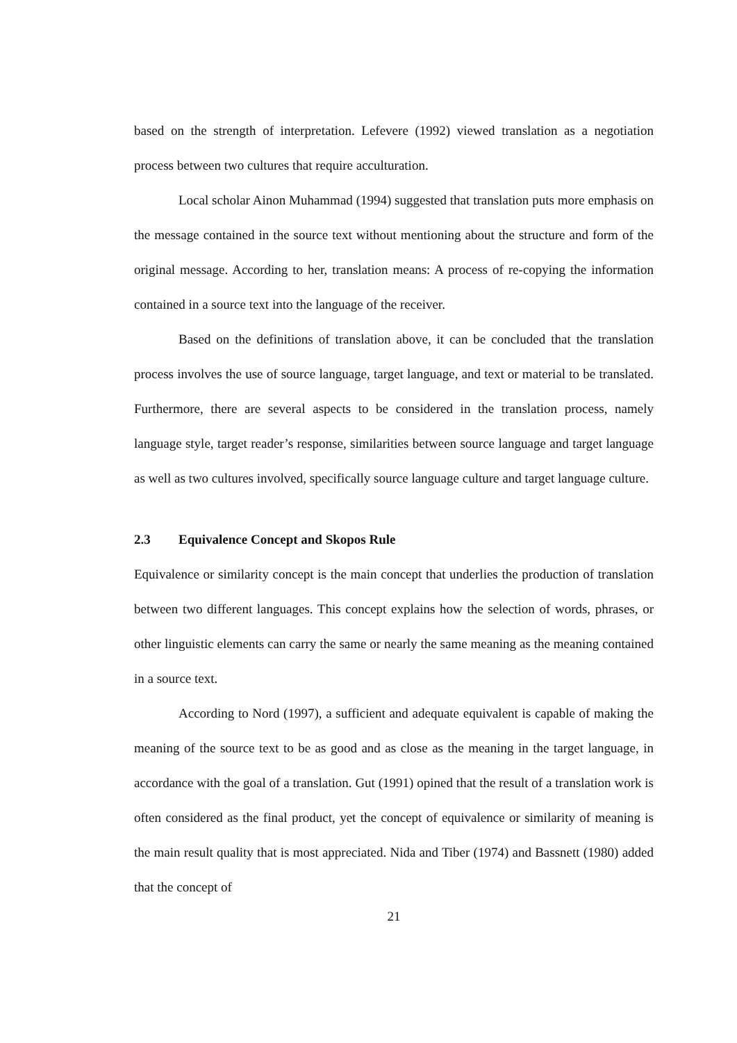based on the strength of interpretation. Lefevere (1992) viewed translation as a negotiation process between two cultures that require acculturation.
Local scholar Ainon Muhammad (1994) suggested that translation puts more emphasis on the message contained in the source text without mentioning about the structure and form of the original message. According to her, translation means: A process of re-copying the information contained in a source text into the language of the receiver.
Based on the definitions of translation above, it can be concluded that the translation process involves the use of source language, target language, and text or material to be translated. Furthermore, there are several aspects to be considered in the translation process, namely language style, target reader’s response, similarities between source language and target language as well as two cultures involved, specifically source language culture and target language culture.
2.3 Equivalence Concept and Skopos Rule
Equivalence or similarity concept is the main concept that underlies the production of translation between two different languages. This concept explains how the selection of words, phrases, or other linguistic elements can carry the same or nearly the same meaning as the meaning contained in a source text.
According to Nord (1997), a sufficient and adequate equivalent is capable of making the meaning of the source text to be as good and as close as the meaning in the target language, in accordance with the goal of a translation. Gut (1991) opined that the result of a translation work is often considered as the final product, yet the concept of equivalence or similarity of meaning is the main result quality that is most appreciated. Nida and Tiber (1974) and Bassnett (1980) added that the concept of
21